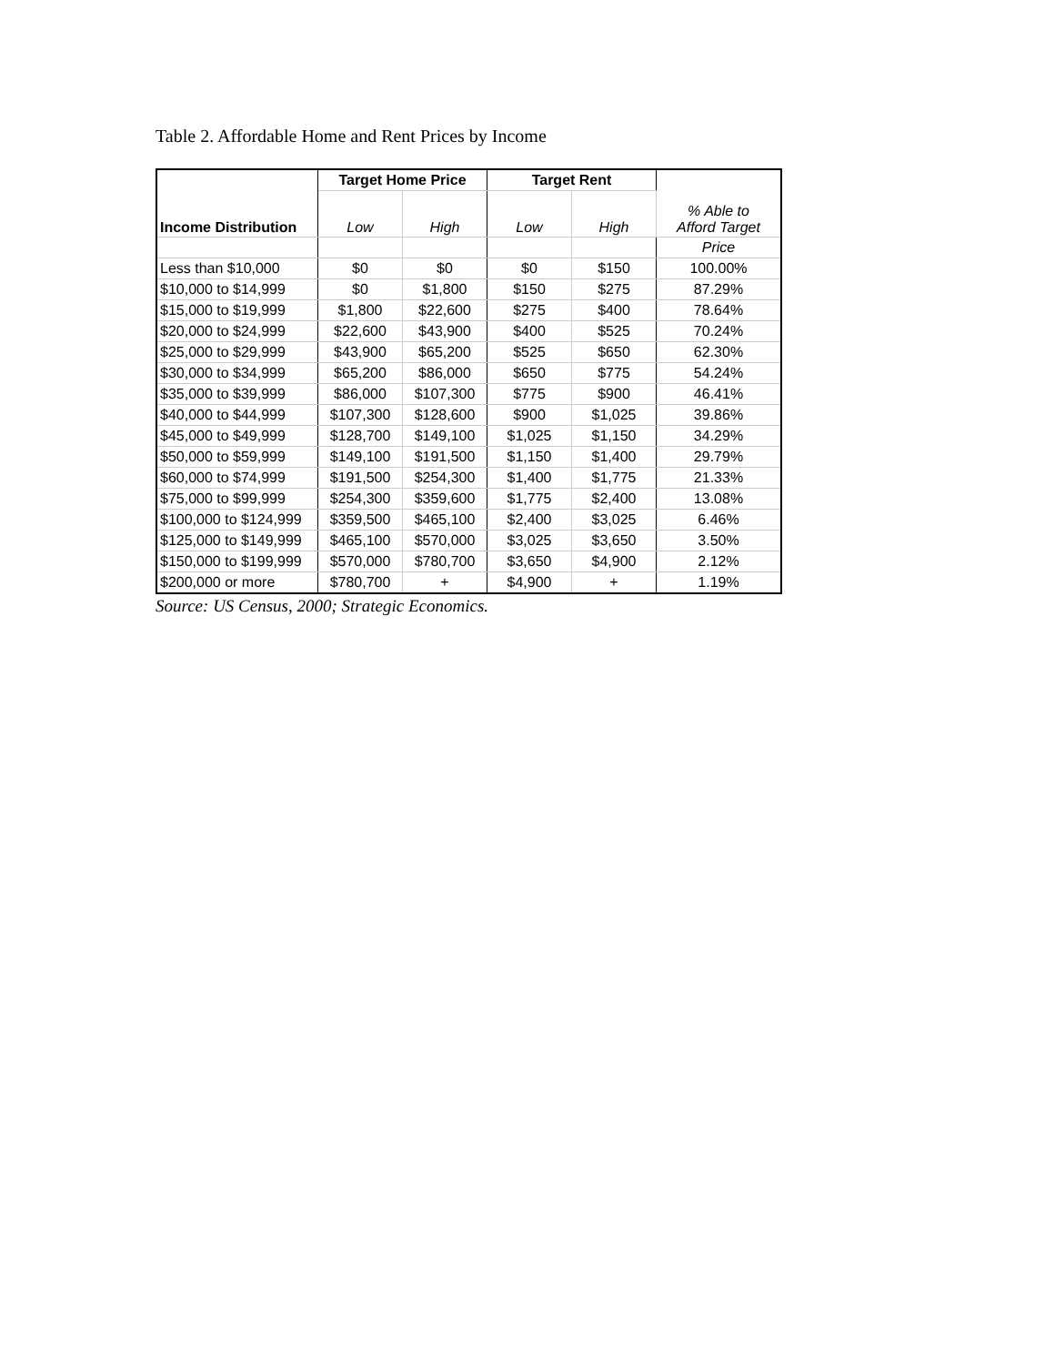Table 2. Affordable Home and Rent Prices by Income
| | Target Home Price | | Target Rent | | % Able to Afford Target |
| Income Distribution | Low | High | Low | High | |
| | | | | | Price |
| Less than $10,000 | $0 | $0 | $0 | $150 | 100.00% |
| $10,000 to $14,999 | $0 | $1,800 | $150 | $275 | 87.29% |
| $15,000 to $19,999 | $1,800 | $22,600 | $275 | $400 | 78.64% |
| $20,000 to $24,999 | $22,600 | $43,900 | $400 | $525 | 70.24% |
| $25,000 to $29,999 | $43,900 | $65,200 | $525 | $650 | 62.30% |
| $30,000 to $34,999 | $65,200 | $86,000 | $650 | $775 | 54.24% |
| $35,000 to $39,999 | $86,000 | $107,300 | $775 | $900 | 46.41% |
| $40,000 to $44,999 | $107,300 | $128,600 | $900 | $1,025 | 39.86% |
| $45,000 to $49,999 | $128,700 | $149,100 | $1,025 | $1,150 | 34.29% |
| $50,000 to $59,999 | $149,100 | $191,500 | $1,150 | $1,400 | 29.79% |
| $60,000 to $74,999 | $191,500 | $254,300 | $1,400 | $1,775 | 21.33% |
| $75,000 to $99,999 | $254,300 | $359,600 | $1,775 | $2,400 | 13.08% |
| $100,000 to $124,999 | $359,500 | $465,100 | $2,400 | $3,025 | 6.46% |
| $125,000 to $149,999 | $465,100 | $570,000 | $3,025 | $3,650 | 3.50% |
| $150,000 to $199,999 | $570,000 | $780,700 | $3,650 | $4,900 | 2.12% |
| $200,000 or more | $780,700 | + | $4,900 | + | 1.19% |
Source: US Census, 2000; Strategic Economics.